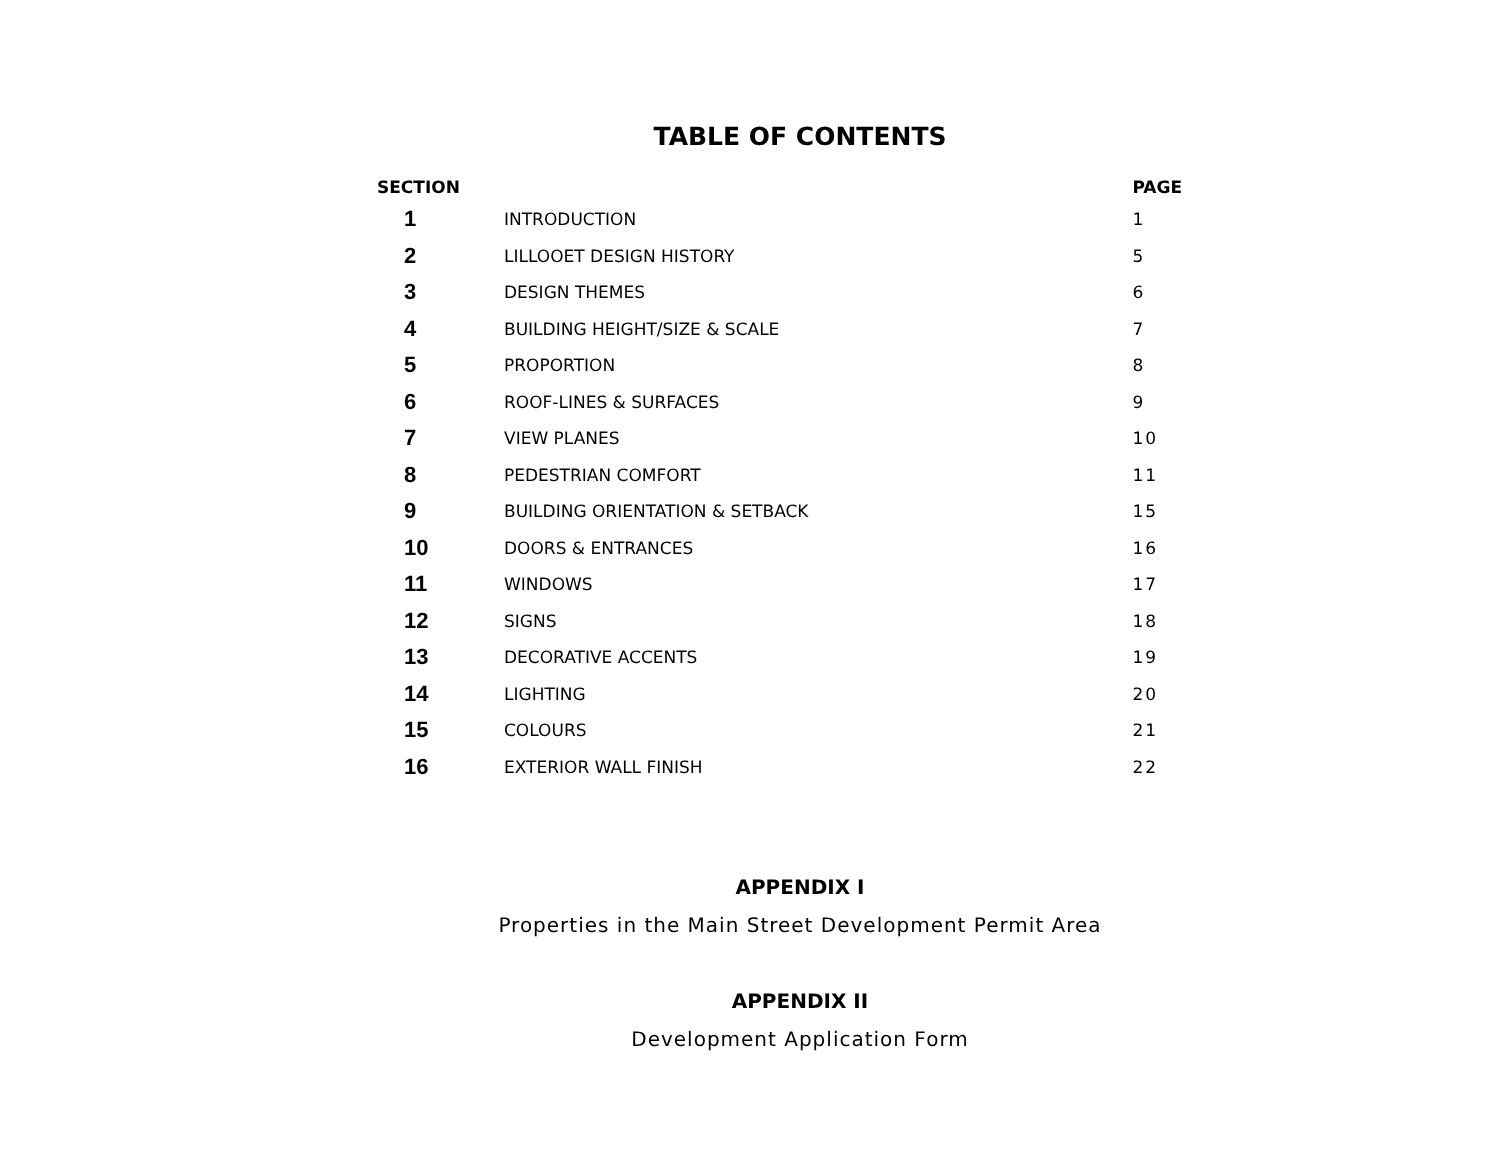TABLE OF CONTENTS
| SECTION | | PAGE |
| --- | --- | --- |
| 1 | INTRODUCTION | 1 |
| 2 | LILLOOET DESIGN HISTORY | 5 |
| 3 | DESIGN THEMES | 6 |
| 4 | BUILDING HEIGHT/SIZE & SCALE | 7 |
| 5 | PROPORTION | 8 |
| 6 | ROOF-LINES & SURFACES | 9 |
| 7 | VIEW PLANES | 10 |
| 8 | PEDESTRIAN COMFORT | 11 |
| 9 | BUILDING ORIENTATION & SETBACK | 15 |
| 10 | DOORS & ENTRANCES | 16 |
| 11 | WINDOWS | 17 |
| 12 | SIGNS | 18 |
| 13 | DECORATIVE ACCENTS | 19 |
| 14 | LIGHTING | 20 |
| 15 | COLOURS | 21 |
| 16 | EXTERIOR WALL FINISH | 22 |
APPENDIX I
Properties in the Main Street Development Permit Area
APPENDIX II
Development Application Form